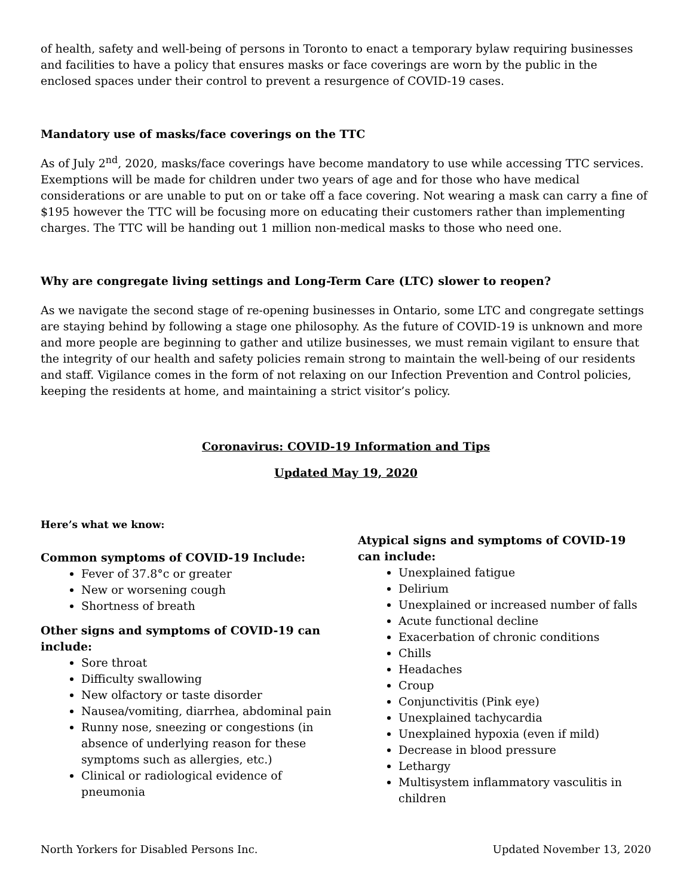of health, safety and well-being of persons in Toronto to enact a temporary bylaw requiring businesses and facilities to have a policy that ensures masks or face coverings are worn by the public in the enclosed spaces under their control to prevent a resurgence of COVID-19 cases.
Mandatory use of masks/face coverings on the TTC
As of July 2<sup>nd</sup>, 2020, masks/face coverings have become mandatory to use while accessing TTC services. Exemptions will be made for children under two years of age and for those who have medical considerations or are unable to put on or take off a face covering. Not wearing a mask can carry a fine of $195 however the TTC will be focusing more on educating their customers rather than implementing charges. The TTC will be handing out 1 million non-medical masks to those who need one.
Why are congregate living settings and Long-Term Care (LTC) slower to reopen?
As we navigate the second stage of re-opening businesses in Ontario, some LTC and congregate settings are staying behind by following a stage one philosophy. As the future of COVID-19 is unknown and more and more people are beginning to gather and utilize businesses, we must remain vigilant to ensure that the integrity of our health and safety policies remain strong to maintain the well-being of our residents and staff. Vigilance comes in the form of not relaxing on our Infection Prevention and Control policies, keeping the residents at home, and maintaining a strict visitor’s policy.
Coronavirus: COVID-19 Information and Tips
Updated May 19, 2020
Here’s what we know:
Common symptoms of COVID-19 Include:
Fever of 37.8°c or greater
New or worsening cough
Shortness of breath
Other signs and symptoms of COVID-19 can include:
Sore throat
Difficulty swallowing
New olfactory or taste disorder
Nausea/vomiting, diarrhea, abdominal pain
Runny nose, sneezing or congestions (in absence of underlying reason for these symptoms such as allergies, etc.)
Clinical or radiological evidence of pneumonia
Atypical signs and symptoms of COVID-19 can include:
Unexplained fatigue
Delirium
Unexplained or increased number of falls
Acute functional decline
Exacerbation of chronic conditions
Chills
Headaches
Croup
Conjunctivitis (Pink eye)
Unexplained tachycardia
Unexplained hypoxia (even if mild)
Decrease in blood pressure
Lethargy
Multisystem inflammatory vasculitis in children
North Yorkers for Disabled Persons Inc. Updated November 13, 2020